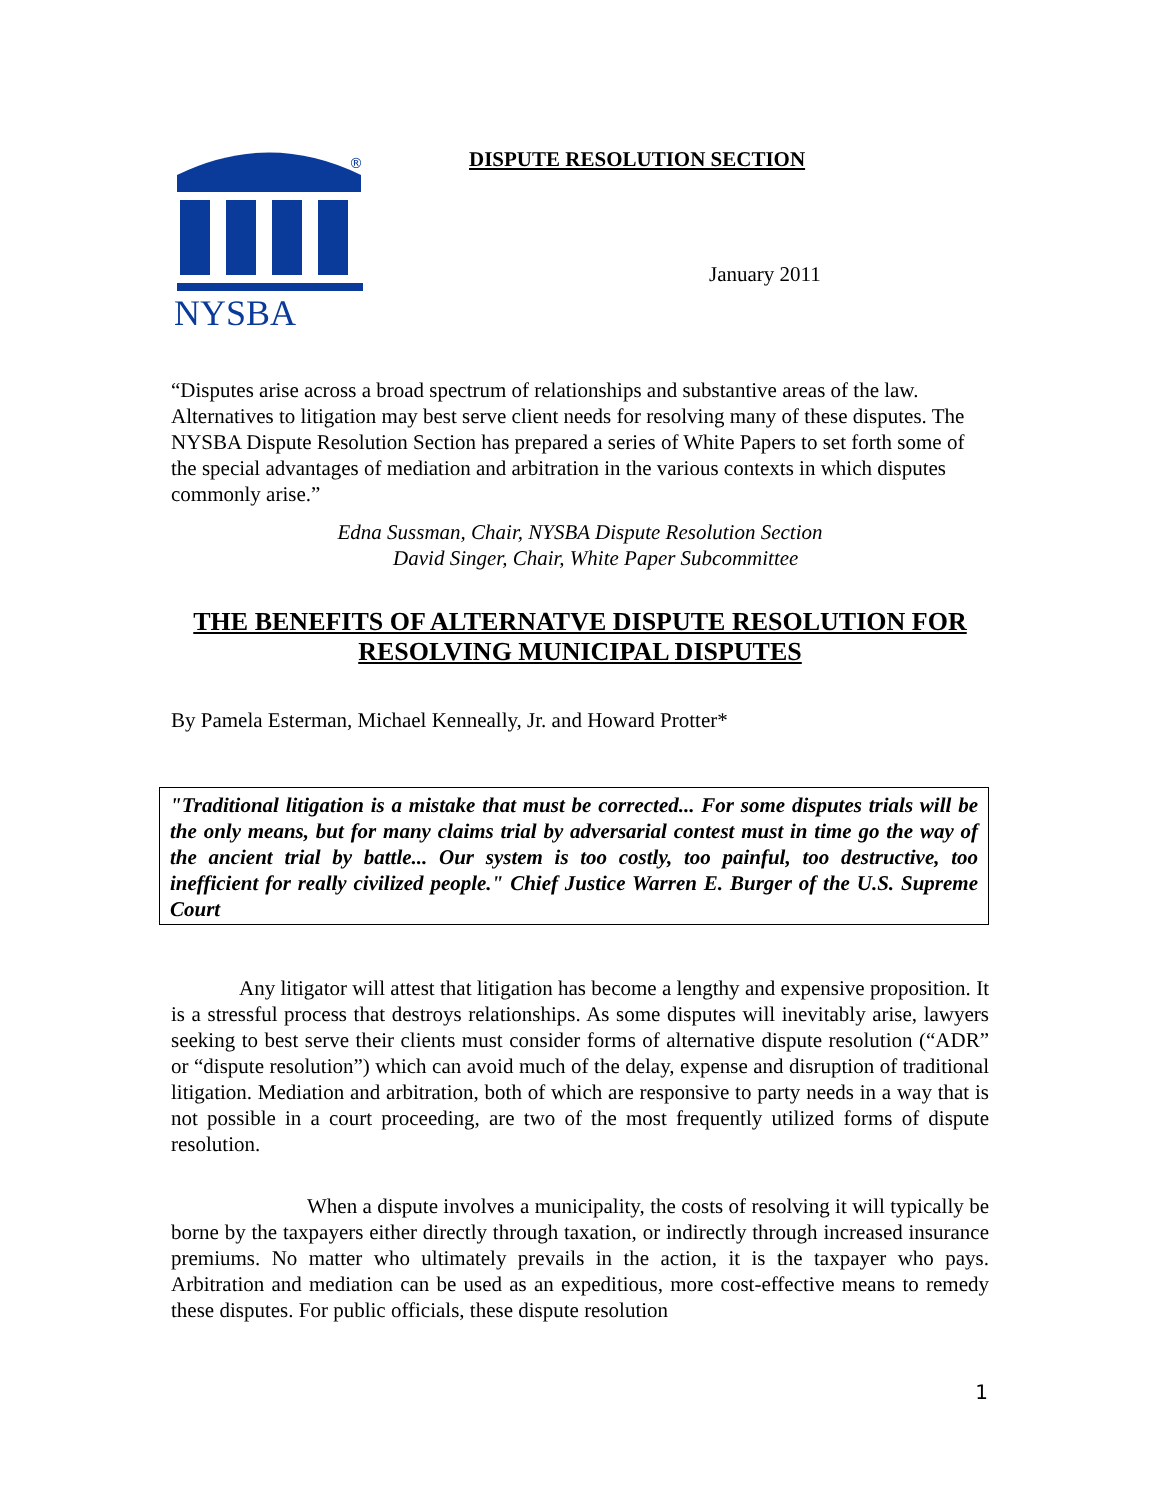®
NYSBA
DISPUTE RESOLUTION SECTION
January 2011
“Disputes arise across a broad spectrum of relationships and substantive areas of the law. Alternatives to litigation may best serve client needs for resolving many of these disputes. The NYSBA Dispute Resolution Section has prepared a series of White Papers to set forth some of the special advantages of mediation and arbitration in the various contexts in which disputes commonly arise.”
Edna Sussman, Chair, NYSBA Dispute Resolution Section
David Singer, Chair, White Paper Subcommittee
THE BENEFITS OF ALTERNATVE DISPUTE RESOLUTION FOR RESOLVING MUNICIPAL DISPUTES
By Pamela Esterman, Michael Kenneally, Jr. and Howard Protter*
"Traditional litigation is a mistake that must be corrected... For some disputes trials will be the only means, but for many claims trial by adversarial contest must in time go the way of the ancient trial by battle... Our system is too costly, too painful, too destructive, too inefficient for really civilized people." Chief Justice Warren E. Burger of the U.S. Supreme Court
Any litigator will attest that litigation has become a lengthy and expensive proposition. It is a stressful process that destroys relationships. As some disputes will inevitably arise, lawyers seeking to best serve their clients must consider forms of alternative dispute resolution (“ADR” or “dispute resolution”) which can avoid much of the delay, expense and disruption of traditional litigation. Mediation and arbitration, both of which are responsive to party needs in a way that is not possible in a court proceeding, are two of the most frequently utilized forms of dispute resolution.
When a dispute involves a municipality, the costs of resolving it will typically be borne by the taxpayers either directly through taxation, or indirectly through increased insurance premiums. No matter who ultimately prevails in the action, it is the taxpayer who pays. Arbitration and mediation can be used as an expeditious, more cost-effective means to remedy these disputes. For public officials, these dispute resolution
1